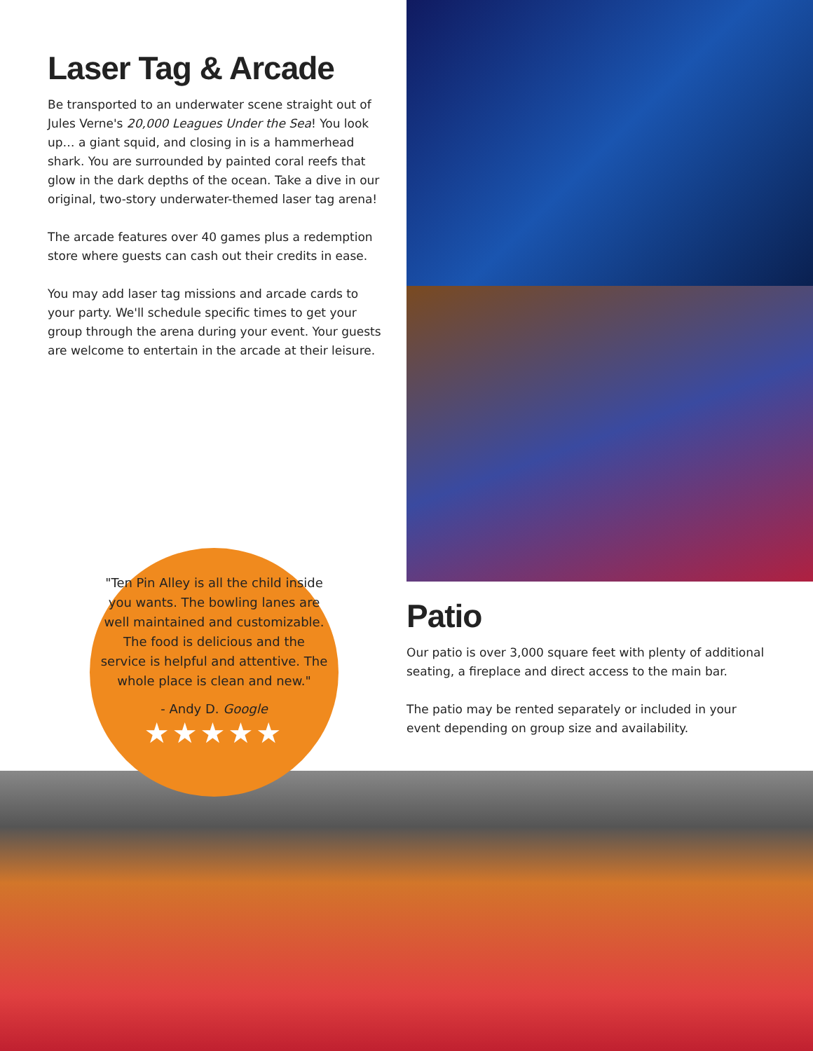Laser Tag & Arcade
Be transported to an underwater scene straight out of Jules Verne's 20,000 Leagues Under the Sea! You look up… a giant squid, and closing in is a hammerhead shark. You are surrounded by painted coral reefs that glow in the dark depths of the ocean. Take a dive in our original, two-story underwater-themed laser tag arena!
The arcade features over 40 games plus a redemption store where guests can cash out their credits in ease.
You may add laser tag missions and arcade cards to your party. We'll schedule specific times to get your group through the arena during your event. Your guests are welcome to entertain in the arcade at their leisure.
Patio
Our patio is over 3,000 square feet with plenty of additional seating, a fireplace and direct access to the main bar.
The patio may be rented separately or included in your event depending on group size and availability.
"Ten Pin Alley is all the child inside you wants. The bowling lanes are well maintained and customizable. The food is delicious and the service is helpful and attentive. The whole place is clean and new."
- Andy D. Google
★★★★★